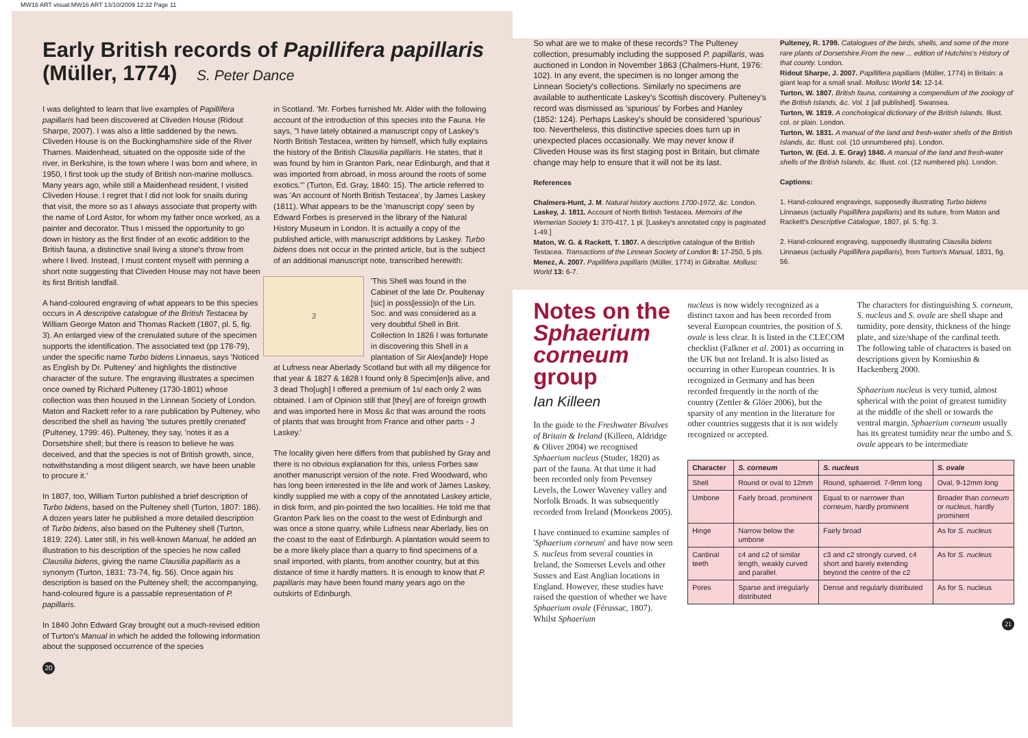MW16 ART visual:MW16 ART 13/10/2009 12:32 Page 11
Early British records of Papillifera papillaris (Müller, 1774) S. Peter Dance
I was delighted to learn that live examples of Papillifera papillaris had been discovered at Cliveden House (Ridout Sharpe, 2007). I was also a little saddened by the news. Cliveden House is on the Buckinghamshire side of the River Thames. Maidenhead, situated on the opposite side of the river, in Berkshire, is the town where I was born and where, in 1950, I first took up the study of British non-marine molluscs. Many years ago, while still a Maidenhead resident, I visited Cliveden House. I regret that I did not look for snails during that visit, the more so as I always associate that property with the name of Lord Astor, for whom my father once worked, as a painter and decorator. Thus I missed the opportunity to go down in history as the first finder of an exotic addition to the British fauna, a distinctive snail living a stone's throw from where I lived. Instead, I must content myself with penning a short note suggesting that Cliveden House may not have been its first British landfall.
A hand-coloured engraving of what appears to be this species occurs in A descriptive catalogue of the British Testacea by William George Maton and Thomas Rackett (1807, pl. 5, fig. 3). An enlarged view of the crenulated suture of the specimen supports the identification. The associated text (pp 178-79), under the specific name Turbo bidens Linnaeus, says 'Noticed as English by Dr. Pulteney' and highlights the distinctive character of the suture. The engraving illustrates a specimen once owned by Richard Pulteney (1730-1801) whose collection was then housed in the Linnean Society of London. Maton and Rackett refer to a rare publication by Pulteney, who described the shell as having 'the sutures prettily crenated' (Pulteney, 1799: 46). Pulteney, they say, 'notes it as a Dorsetshire shell; but there is reason to believe he was deceived, and that the species is not of British growth, since, notwithstanding a most diligent search, we have been unable to procure it.'
In 1807, too, William Turton published a brief description of Turbo bidens, based on the Pulteney shell (Turton, 1807: 186). A dozen years later he published a more detailed description of Turbo bidens, also based on the Pulteney shell (Turton, 1819: 224). Later still, in his well-known Manual, he added an illustration to his description of the species he now called Clausilia bidens, giving the name Clausilia papillaris as a synonym (Turton, 1831: 73-74, fig. 56). Once again his description is based on the Pulteney shell; the accompanying, hand-coloured figure is a passable representation of P. papillaris.
In 1840 John Edward Gray brought out a much-revised edition of Turton's Manual in which he added the following information about the supposed occurrence of the species
20
in Scotland. 'Mr. Forbes furnished Mr. Alder with the following account of the introduction of this species into the Fauna. He says, "I have lately obtained a manuscript copy of Laskey's North British Testacea, written by himself, which fully explains the history of the British Clausilia papillaris. He states, that it was found by him in Granton Park, near Edinburgh, and that it was imported from abroad, in moss around the roots of some exotics."' (Turton, Ed. Gray, 1840: 15). The article referred to was 'An account of North British Testacea', by James Laskey (1811). What appears to be the 'manuscript copy' seen by Edward Forbes is preserved in the library of the Natural History Museum in London. It is actually a copy of the published article, with manuscript additions by Laskey. Turbo bidens does not occur in the printed article, but is the subject of an additional manuscript note, transcribed herewith:
3
'This Shell was found in the Cabinet of the late Dr. Poultenay [sic] in poss[essio]n of the Lin. Soc. and was considered as a very doubtful Shell in Brit. Collection In 1826 I was fortunate in discovering this Shell in a plantation of Sir Alex[ande]r Hope at Lufness near Aberlady Scotland but with all my diligence for that year & 1827 & 1828 I found only 8 Specim[en]s alive, and 3 dead Tho[ugh] I offered a premium of 1s/ each only 2 was obtained. I am of Opinion still that [they] are of foreign growth and was imported here in Moss &c that was around the roots of plants that was brought from France and other parts - J Laskey.'
The locality given here differs from that published by Gray and there is no obvious explanation for this, unless Forbes saw another manuscript version of the note. Fred Woodward, who has long been interested in the life and work of James Laskey, kindly supplied me with a copy of the annotated Laskey article, in disk form, and pin-pointed the two localities. He told me that Granton Park lies on the coast to the west of Edinburgh and was once a stone quarry, while Lufness near Aberlady, lies on the coast to the east of Edinburgh. A plantation would seem to be a more likely place than a quarry to find specimens of a snail imported, with plants, from another country, but at this distance of time it hardly matters. It is enough to know that P. papillaris may have been found many years ago on the outskirts of Edinburgh.
So what are we to make of these records? The Pulteney collection, presumably including the supposed P. papillaris, was auctioned in London in November 1863 (Chalmers-Hunt, 1976: 102). In any event, the specimen is no longer among the Linnean Society's collections. Similarly no specimens are available to authenticate Laskey's Scottish discovery. Pulteney's record was dismissed as 'spurious' by Forbes and Hanley (1852: 124). Perhaps Laskey's should be considered 'spurious' too. Nevertheless, this distinctive species does turn up in unexpected places occasionally. We may never know if Cliveden House was its first staging post in Britain, but climate change may help to ensure that it will not be its last.
References
Chalmers-Hunt, J. M. Natural history auctions 1700-1972, &c. London.
Laskey, J. 1811. Account of North British Testacea. Memoirs of the Wernerian Society 1: 370-417, 1 pl. [Laskey's annotated copy is paginated 1-49.]
Maton, W. G. & Rackett, T. 1807. A descriptive catalogue of the British Testacea. Transactions of the Linnean Society of London 8: 17-250, 5 pls.
Menez, A. 2007. Papillifera papillaris (Müller, 1774) in Gibraltar. Mollusc World 13: 6-7.
Pulteney, R. 1799. Catalogues of the birds, shells, and some of the more rare plants of Dorsetshire.From the new ... edition of Hutchins's History of that county. London.
Ridout Sharpe, J. 2007. Papillifera papillaris (Müller, 1774) in Britain: a giant leap for a small snail. Mollusc World 14: 12-14.
Turton, W. 1807. British fauna, containing a compendium of the zoology of the British Islands, &c. Vol. 1 [all published]. Swansea.
Turton, W. 1819. A conchological dictionary of the British Islands. Illust. col. or plain. London.
Turton, W. 1831. A manual of the land and fresh-water shells of the British Islands, &c. Illust. col. (10 unnumbered pls). London.
Turton, W. (Ed. J. E. Gray) 1840. A manual of the land and fresh-water shells of the British Islands, &c. Illust. col. (12 numbered pls). London.
Captions:
1. Hand-coloured engravings, supposedly illustrating Turbo bidens Linnaeus (actually Papillifera papillaris) and its suture, from Maton and Rackett's Descriptive Catalogue, 1807, pl. 5, fig. 3.
2. Hand-coloured engraving, supposedly illustrating Clausilia bidens Linnaeus (actually Papillifera papillaris), from Turton's Manual, 1831, fig. 56.
Notes on the Sphaerium corneum group
Ian Killeen
In the guide to the Freshwater Bivalves of Britain & Ireland (Killeen, Aldridge & Oliver 2004) we recognised Sphaerium nucleus (Studer, 1820) as part of the fauna. At that time it had been recorded only from Pevensey Levels, the Lower Waveney valley and Norfolk Broads. It was subsequently recorded from Ireland (Moorkens 2005).
I have continued to examine samples of 'Sphaerium corneum' and have now seen S. nucleus from several counties in Ireland, the Somerset Levels and other Sussex and East Anglian locations in England. However, these studies have raised the question of whether we have Sphaerium ovale (Férussac, 1807). Whilst Sphaerium
nucleus is now widely recognized as a distinct taxon and has been recorded from several European countries, the position of S. ovale is less clear. It is listed in the CLECOM checklist (Falkner et al. 2001) as occurring in the UK but not Ireland. It is also listed as occurring in other European countries. It is recognized in Germany and has been recorded frequently in the north of the country (Zettler & Glöer 2006), but the sparsity of any mention in the literature for other countries suggests that it is not widely recognized or accepted.
The characters for distinguishing S. corneum, S. nucleus and S. ovale are shell shape and tumidity, pore density, thickness of the hinge plate, and size/shape of the cardinal teeth. The following table of characters is based on descriptions given by Korniushin & Hackenberg 2000.
Sphaerium nucleus is very tumid, almost spherical with the point of greatest tumidity at the middle of the shell or towards the ventral margin. Sphaerium corneum usually has its greatest tumidity near the umbo and S. ovale appears to be intermediate
| Character | S. corneum | S. nucleus | S. ovale |
| --- | --- | --- | --- |
| Shell | Round or oval to 12mm | Round, sphaeroid. 7-9mm long | Oval, 9-12mm long |
| Umbone | Fairly broad, prominent | Equal to or narrower than corneum , hardly prominent | Broader than corneum or nucleus , hardly prominent |
| Hinge | Narrow below the umbone | Fairly broad | As for S. nucleus |
| Cardinal teeth | c4 and c2 of similar length, weakly curved and parallel. | c3 and c2 strongly curved, c4 short and barely extending beyond the centre of the c2 | As for S. nucleus |
| Pores | Sparse and irregularly distributed | Dense and regularly distributed | As for S. nucleus |
21